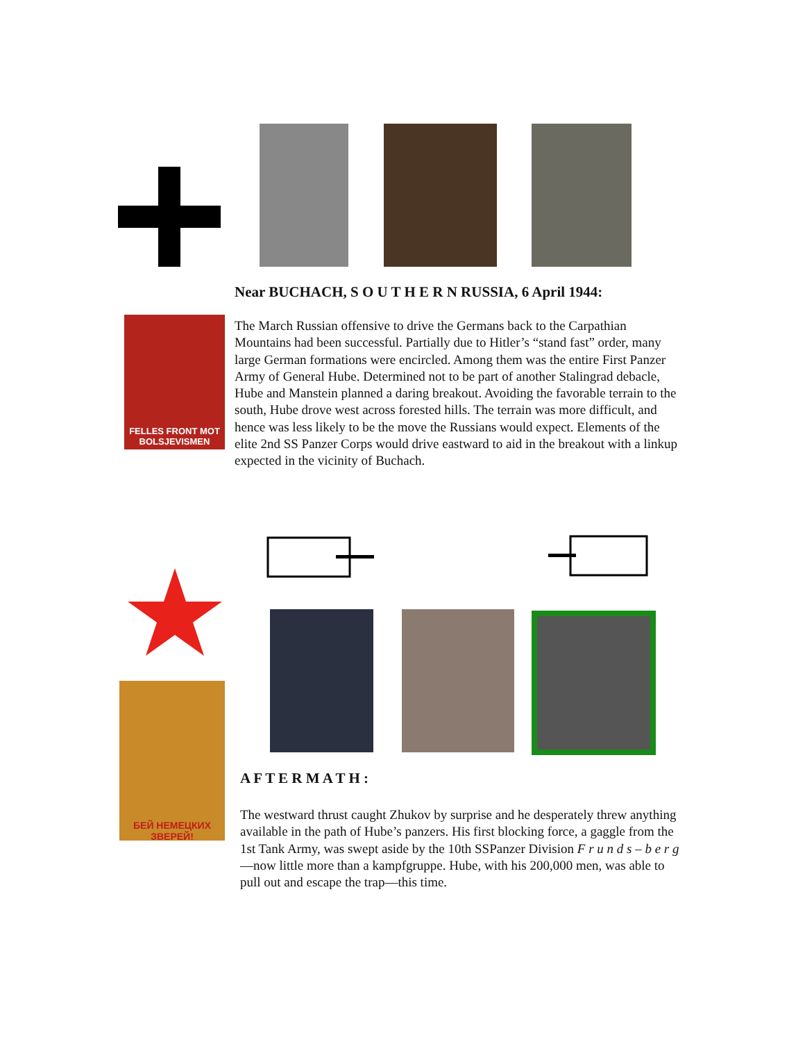FELLES FRONT MOT BOLSJEVISMEN
Near BUCHACH, S O U T H E R N RUSSIA, 6 April 1944:
The March Russian offensive to drive the Germans back to the Carpathian Mountains had been successful. Partially due to Hitler’s “stand fast” order, many large German formations were encircled. Among them was the entire First Panzer Army of General Hube. Determined not to be part of another Stalingrad debacle, Hube and Manstein planned a daring breakout. Avoiding the favorable terrain to the south, Hube drove west across forested hills. The terrain was more difficult, and hence was less likely to be the move the Russians would expect. Elements of the elite 2nd SS Panzer Corps would drive eastward to aid in the breakout with a linkup expected in the vicinity of Buchach.
БЕЙ НЕМЕЦКИХ ЗВЕРЕЙ!
A F T E R M A T H :
The westward thrust caught Zhukov by surprise and he desperately threw anything available in the path of Hube’s panzers. His first blocking force, a gaggle from the 1st Tank Army, was swept aside by the 10th SSPanzer Division F r u n d s – b e r g—now little more than a kampfgruppe. Hube, with his 200,000 men, was able to
pull out and escape the trap—this time.